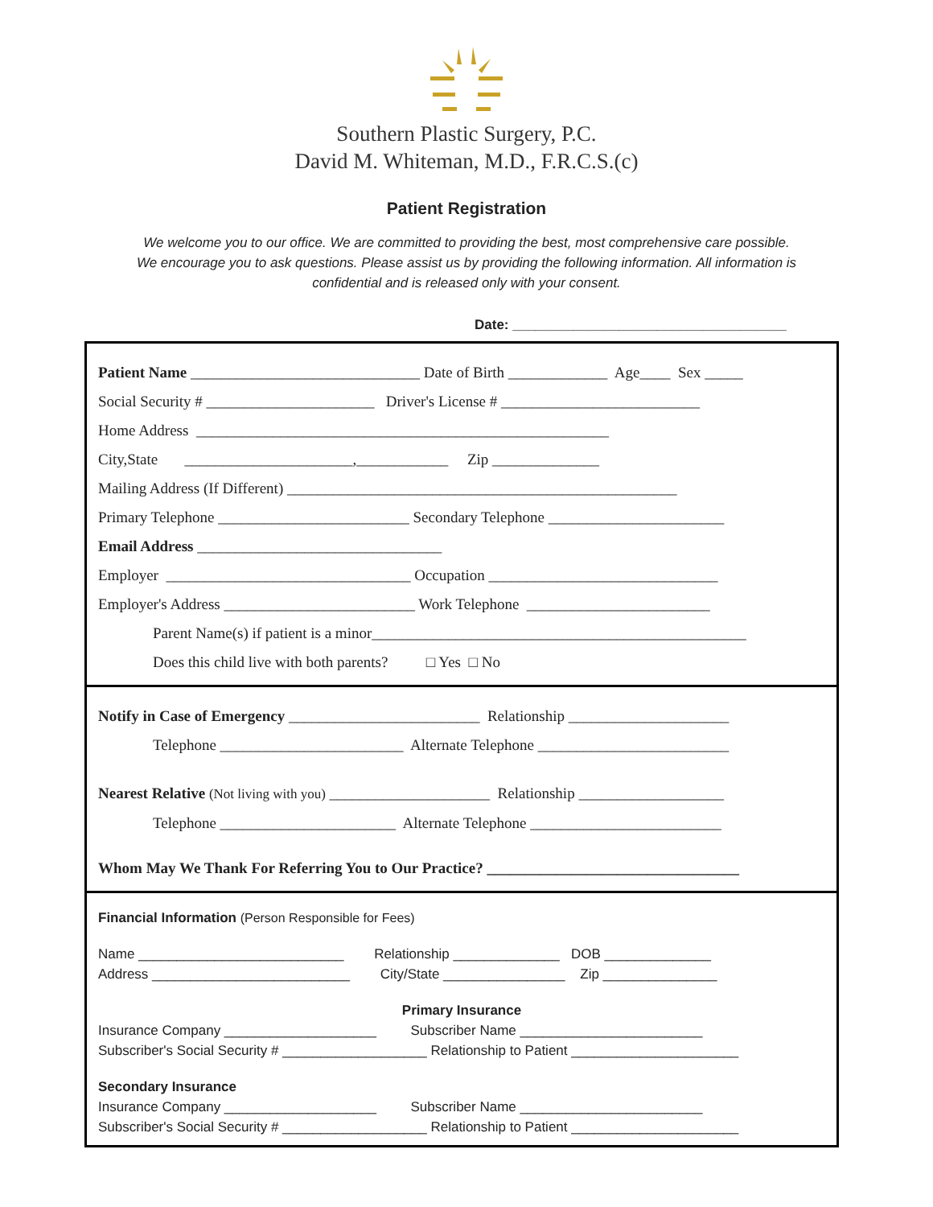Southern Plastic Surgery, P.C.
David M. Whiteman, M.D., F.R.C.S.(c)
Patient Registration
We welcome you to our office. We are committed to providing the best, most comprehensive care possible. We encourage you to ask questions. Please assist us by providing the following information. All information is confidential and is released only with your consent.
Date: ____________________________________
Patient Name ______________________________ Date of Birth _____________ Age____ Sex _____
Social Security # ______________________ Driver's License # __________________________
Home Address ______________________________________________________
City,State ______________________,____________ Zip ______________
Mailing Address (If Different) ___________________________________________________
Primary Telephone _________________________ Secondary Telephone _______________________
Email Address ________________________________
Employer ________________________________ Occupation ______________________________
Employer's Address _________________________ Work Telephone ________________________
Parent Name(s) if patient is a minor_________________________________________________
Does this child live with both parents? □ Yes □ No
Notify in Case of Emergency _________________________ Relationship _____________________
Telephone ________________________ Alternate Telephone _________________________
Nearest Relative (Not living with you) _____________________ Relationship ___________________
Telephone _______________________ Alternate Telephone _________________________
Whom May We Thank For Referring You to Our Practice? _________________________________
Financial Information (Person Responsible for Fees)
Name ___________________________ Relationship ______________ DOB ______________
Address __________________________ City/State ________________ Zip _______________
Primary Insurance
Insurance Company ____________________ Subscriber Name ________________________
Subscriber's Social Security # ___________________ Relationship to Patient ______________________
Secondary Insurance
Insurance Company ____________________ Subscriber Name ________________________
Subscriber's Social Security # ___________________ Relationship to Patient ______________________